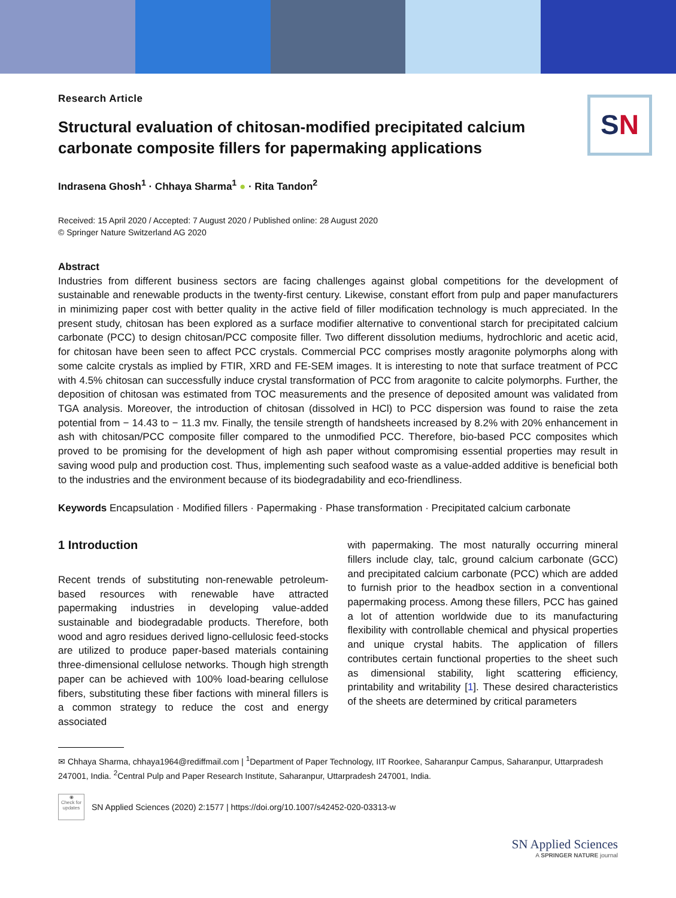SN
Research Article
Structural evaluation of chitosan-modified precipitated calcium carbonate composite fillers for papermaking applications
Indrasena Ghosh<sup>1</sup> · Chhaya Sharma<sup>1</sup> ● · Rita Tandon<sup>2</sup>
Received: 15 April 2020 / Accepted: 7 August 2020 / Published online: 28 August 2020
© Springer Nature Switzerland AG 2020
Abstract
Industries from different business sectors are facing challenges against global competitions for the development of sustainable and renewable products in the twenty-first century. Likewise, constant effort from pulp and paper manufacturers in minimizing paper cost with better quality in the active field of filler modification technology is much appreciated. In the present study, chitosan has been explored as a surface modifier alternative to conventional starch for precipitated calcium carbonate (PCC) to design chitosan/PCC composite filler. Two different dissolution mediums, hydrochloric and acetic acid, for chitosan have been seen to affect PCC crystals. Commercial PCC comprises mostly aragonite polymorphs along with some calcite crystals as implied by FTIR, XRD and FE-SEM images. It is interesting to note that surface treatment of PCC with 4.5% chitosan can successfully induce crystal transformation of PCC from aragonite to calcite polymorphs. Further, the deposition of chitosan was estimated from TOC measurements and the presence of deposited amount was validated from TGA analysis. Moreover, the introduction of chitosan (dissolved in HCl) to PCC dispersion was found to raise the zeta potential from − 14.43 to − 11.3 mv. Finally, the tensile strength of handsheets increased by 8.2% with 20% enhancement in ash with chitosan/PCC composite filler compared to the unmodified PCC. Therefore, bio-based PCC composites which proved to be promising for the development of high ash paper without compromising essential properties may result in saving wood pulp and production cost. Thus, implementing such seafood waste as a value-added additive is beneficial both to the industries and the environment because of its biodegradability and eco-friendliness.
Keywords Encapsulation · Modified fillers · Papermaking · Phase transformation · Precipitated calcium carbonate
1 Introduction
Recent trends of substituting non-renewable petroleum-based resources with renewable have attracted papermaking industries in developing value-added sustainable and biodegradable products. Therefore, both wood and agro residues derived ligno-cellulosic feed-stocks are utilized to produce paper-based materials containing three-dimensional cellulose networks. Though high strength paper can be achieved with 100% load-bearing cellulose fibers, substituting these fiber factions with mineral fillers is a common strategy to reduce the cost and energy associated
with papermaking. The most naturally occurring mineral fillers include clay, talc, ground calcium carbonate (GCC) and precipitated calcium carbonate (PCC) which are added to furnish prior to the headbox section in a conventional papermaking process. Among these fillers, PCC has gained a lot of attention worldwide due to its manufacturing flexibility with controllable chemical and physical properties and unique crystal habits. The application of fillers contributes certain functional properties to the sheet such as dimensional stability, light scattering efficiency, printability and writability [1]. These desired characteristics of the sheets are determined by critical parameters
✉ Chhaya Sharma, chhaya1964@rediffmail.com | <sup>1</sup>Department of Paper Technology, IIT Roorkee, Saharanpur Campus, Saharanpur, Uttarpradesh 247001, India. <sup>2</sup>Central Pulp and Paper Research Institute, Saharanpur, Uttarpradesh 247001, India.
◉
Check for updates
SN Applied Sciences (2020) 2:1577 | https://doi.org/10.1007/s42452-020-03313-w
SN Applied Sciences
A SPRINGER NATURE journal